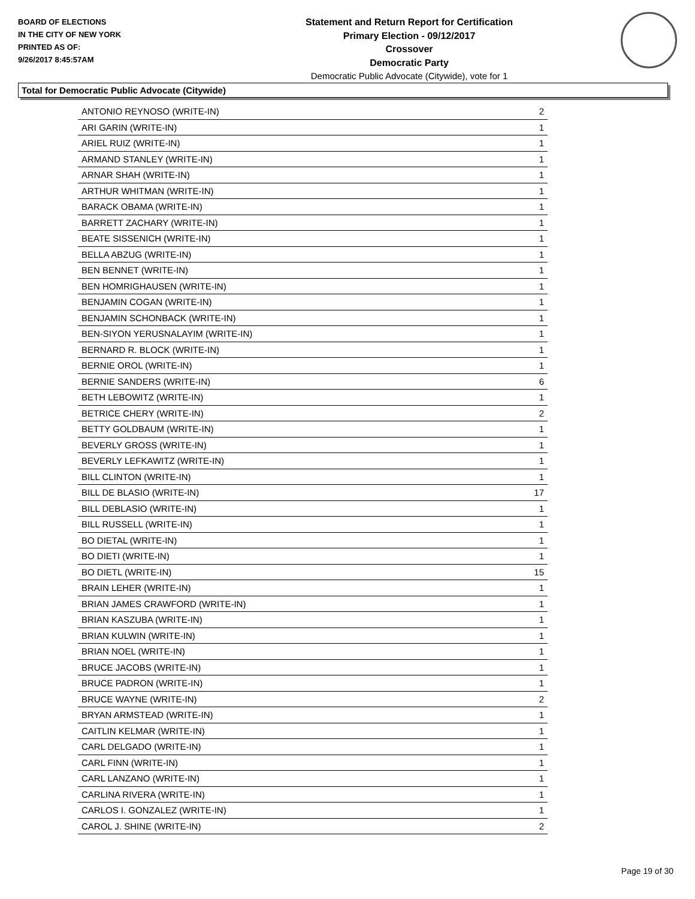BOARD OF ELECTIONS
IN THE CITY OF NEW YORK
PRINTED AS OF:
9/26/2017 8:45:57AM
Statement and Return Report for Certification
Primary Election - 09/12/2017
Crossover
Democratic Party
Democratic Public Advocate (Citywide), vote for 1
Total for Democratic Public Advocate (Citywide)
| ANTONIO REYNOSO (WRITE-IN) | 2 |
| ARI GARIN (WRITE-IN) | 1 |
| ARIEL RUIZ (WRITE-IN) | 1 |
| ARMAND STANLEY (WRITE-IN) | 1 |
| ARNAR SHAH (WRITE-IN) | 1 |
| ARTHUR WHITMAN (WRITE-IN) | 1 |
| BARACK OBAMA (WRITE-IN) | 1 |
| BARRETT ZACHARY (WRITE-IN) | 1 |
| BEATE SISSENICH (WRITE-IN) | 1 |
| BELLA ABZUG (WRITE-IN) | 1 |
| BEN BENNET (WRITE-IN) | 1 |
| BEN HOMRIGHAUSEN (WRITE-IN) | 1 |
| BENJAMIN COGAN (WRITE-IN) | 1 |
| BENJAMIN SCHONBACK (WRITE-IN) | 1 |
| BEN-SIYON YERUSNALAYIM (WRITE-IN) | 1 |
| BERNARD R. BLOCK (WRITE-IN) | 1 |
| BERNIE OROL (WRITE-IN) | 1 |
| BERNIE SANDERS (WRITE-IN) | 6 |
| BETH LEBOWITZ (WRITE-IN) | 1 |
| BETRICE CHERY (WRITE-IN) | 2 |
| BETTY GOLDBAUM (WRITE-IN) | 1 |
| BEVERLY GROSS (WRITE-IN) | 1 |
| BEVERLY LEFKAWITZ (WRITE-IN) | 1 |
| BILL CLINTON (WRITE-IN) | 1 |
| BILL DE BLASIO (WRITE-IN) | 17 |
| BILL DEBLASIO (WRITE-IN) | 1 |
| BILL RUSSELL (WRITE-IN) | 1 |
| BO DIETAL (WRITE-IN) | 1 |
| BO DIETI (WRITE-IN) | 1 |
| BO DIETL (WRITE-IN) | 15 |
| BRAIN LEHER (WRITE-IN) | 1 |
| BRIAN JAMES CRAWFORD (WRITE-IN) | 1 |
| BRIAN KASZUBA (WRITE-IN) | 1 |
| BRIAN KULWIN (WRITE-IN) | 1 |
| BRIAN NOEL (WRITE-IN) | 1 |
| BRUCE JACOBS (WRITE-IN) | 1 |
| BRUCE PADRON (WRITE-IN) | 1 |
| BRUCE WAYNE (WRITE-IN) | 2 |
| BRYAN ARMSTEAD (WRITE-IN) | 1 |
| CAITLIN KELMAR (WRITE-IN) | 1 |
| CARL DELGADO (WRITE-IN) | 1 |
| CARL FINN (WRITE-IN) | 1 |
| CARL LANZANO (WRITE-IN) | 1 |
| CARLINA RIVERA (WRITE-IN) | 1 |
| CARLOS I. GONZALEZ (WRITE-IN) | 1 |
| CAROL J. SHINE (WRITE-IN) | 2 |
Page 19 of 30